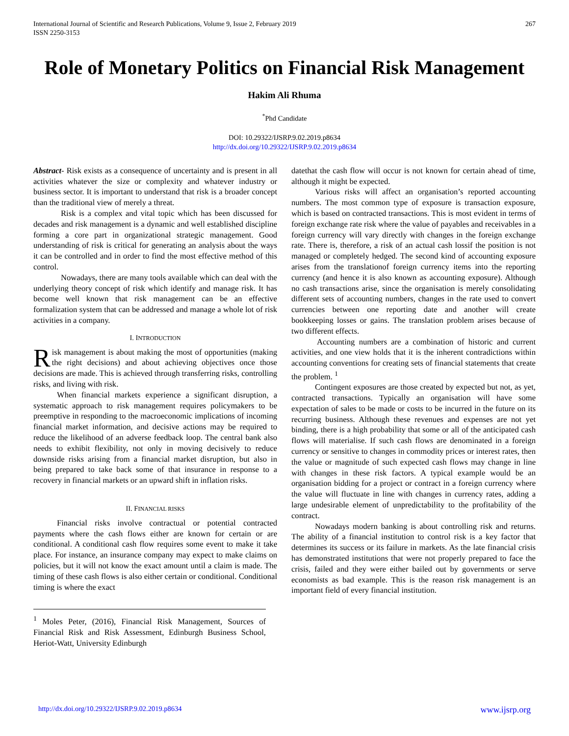International Journal of Scientific and Research Publications, Volume 9, Issue 2, February 2019
ISSN 2250-3153 267
Role of Monetary Politics on Financial Risk Management
Hakim Ali Rhuma
<sup>*</sup> Phd Candidate
DOI: 10.29322/IJSRP.9.02.2019.p8634
http://dx.doi.org/10.29322/IJSRP.9.02.2019.p8634
Abstract- Risk exists as a consequence of uncertainty and is present in all activities whatever the size or complexity and whatever industry or business sector. It is important to understand that risk is a broader concept than the traditional view of merely a threat.
Risk is a complex and vital topic which has been discussed for decades and risk management is a dynamic and well established discipline forming a core part in organizational strategic management. Good understanding of risk is critical for generating an analysis about the ways it can be controlled and in order to find the most effective method of this control.
Nowadays, there are many tools available which can deal with the underlying theory concept of risk which identify and manage risk. It has become well known that risk management can be an effective formalization system that can be addressed and manage a whole lot of risk activities in a company.
I. INTRODUCTION
Risk management is about making the most of opportunities (making the right decisions) and about achieving objectives once those decisions are made. This is achieved through transferring risks, controlling risks, and living with risk.
When financial markets experience a significant disruption, a systematic approach to risk management requires policymakers to be preemptive in responding to the macroeconomic implications of incoming financial market information, and decisive actions may be required to reduce the likelihood of an adverse feedback loop. The central bank also needs to exhibit flexibility, not only in moving decisively to reduce downside risks arising from a financial market disruption, but also in being prepared to take back some of that insurance in response to a recovery in financial markets or an upward shift in inflation risks.
II. FINANCIAL RISKS
Financial risks involve contractual or potential contracted payments where the cash flows either are known for certain or are conditional. A conditional cash flow requires some event to make it take place. For instance, an insurance company may expect to make claims on policies, but it will not know the exact amount until a claim is made. The timing of these cash flows is also either certain or conditional. Conditional timing is where the exact
<sup>1</sup> Moles Peter, (2016), Financial Risk Management, Sources of Financial Risk and Risk Assessment, Edinburgh Business School, Heriot-Watt, University Edinburgh
datethat the cash flow will occur is not known for certain ahead of time, although it might be expected.
Various risks will affect an organisation’s reported accounting numbers. The most common type of exposure is transaction exposure, which is based on contracted transactions. This is most evident in terms of foreign exchange rate risk where the value of payables and receivables in a foreign currency will vary directly with changes in the foreign exchange rate. There is, therefore, a risk of an actual cash lossif the position is not managed or completely hedged. The second kind of accounting exposure arises from the translationof foreign currency items into the reporting currency (and hence it is also known as accounting exposure). Although no cash transactions arise, since the organisation is merely consolidating different sets of accounting numbers, changes in the rate used to convert currencies between one reporting date and another will create bookkeeping losses or gains. The translation problem arises because of two different effects.
Accounting numbers are a combination of historic and current activities, and one view holds that it is the inherent contradictions within accounting conventions for creating sets of financial statements that create the problem. <sup>1</sup>
Contingent exposures are those created by expected but not, as yet, contracted transactions. Typically an organisation will have some expectation of sales to be made or costs to be incurred in the future on its recurring business. Although these revenues and expenses are not yet binding, there is a high probability that some or all of the anticipated cash flows will materialise. If such cash flows are denominated in a foreign currency or sensitive to changes in commodity prices or interest rates, then the value or magnitude of such expected cash flows may change in line with changes in these risk factors. A typical example would be an organisation bidding for a project or contract in a foreign currency where the value will fluctuate in line with changes in currency rates, adding a large undesirable element of unpredictability to the profitability of the contract.
Nowadays modern banking is about controlling risk and returns. The ability of a financial institution to control risk is a key factor that determines its success or its failure in markets. As the late financial crisis has demonstrated institutions that were not properly prepared to face the crisis, failed and they were either bailed out by governments or serve economists as bad example. This is the reason risk management is an important field of every financial institution.
http://dx.doi.org/10.29322/IJSRP.9.02.2019.p8634 www.ijsrp.org